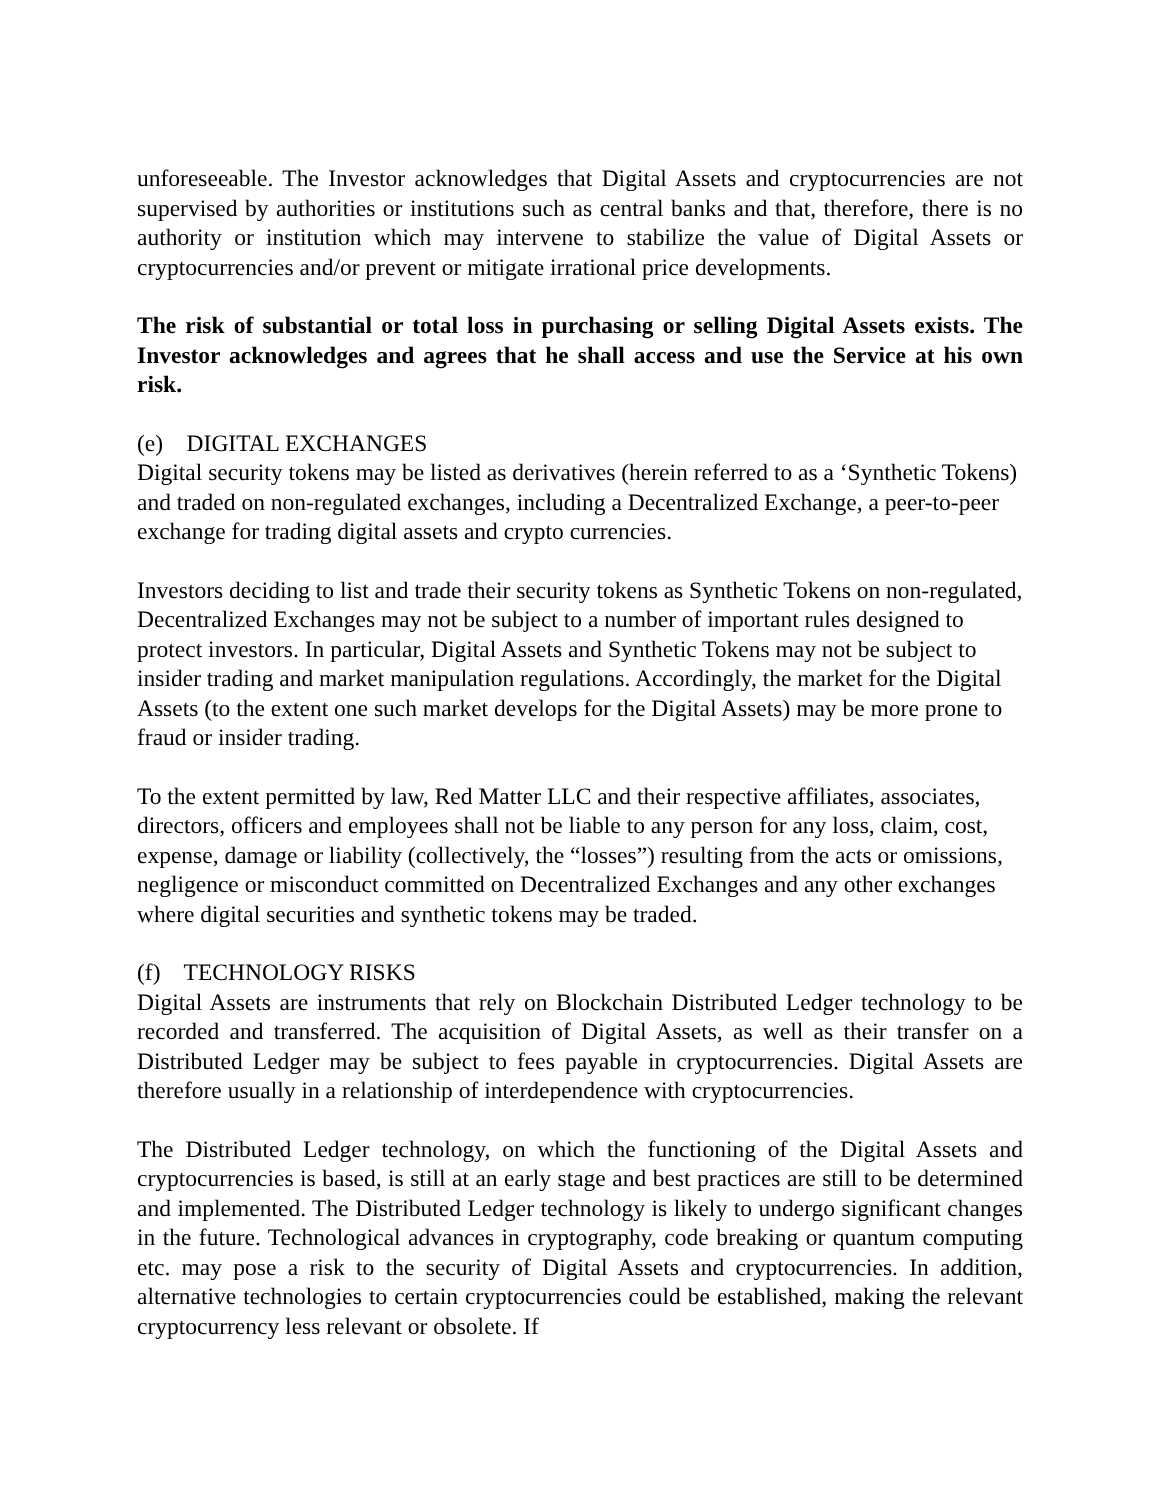unforeseeable. The Investor acknowledges that Digital Assets and cryptocurrencies are not supervised by authorities or institutions such as central banks and that, therefore, there is no authority or institution which may intervene to stabilize the value of Digital Assets or cryptocurrencies and/or prevent or mitigate irrational price developments.
The risk of substantial or total loss in purchasing or selling Digital Assets exists. The Investor acknowledges and agrees that he shall access and use the Service at his own risk.
(e) DIGITAL EXCHANGES
Digital security tokens may be listed as derivatives (herein referred to as a ‘Synthetic Tokens) and traded on non-regulated exchanges, including a Decentralized Exchange, a peer-to-peer exchange for trading digital assets and crypto currencies.
Investors deciding to list and trade their security tokens as Synthetic Tokens on non-regulated, Decentralized Exchanges may not be subject to a number of important rules designed to protect investors. In particular, Digital Assets and Synthetic Tokens may not be subject to insider trading and market manipulation regulations. Accordingly, the market for the Digital Assets (to the extent one such market develops for the Digital Assets) may be more prone to fraud or insider trading.
To the extent permitted by law, Red Matter LLC and their respective affiliates, associates, directors, officers and employees shall not be liable to any person for any loss, claim, cost, expense, damage or liability (collectively, the “losses”) resulting from the acts or omissions, negligence or misconduct committed on Decentralized Exchanges and any other exchanges where digital securities and synthetic tokens may be traded.
(f) TECHNOLOGY RISKS
Digital Assets are instruments that rely on Blockchain Distributed Ledger technology to be recorded and transferred. The acquisition of Digital Assets, as well as their transfer on a Distributed Ledger may be subject to fees payable in cryptocurrencies. Digital Assets are therefore usually in a relationship of interdependence with cryptocurrencies.
The Distributed Ledger technology, on which the functioning of the Digital Assets and cryptocurrencies is based, is still at an early stage and best practices are still to be determined and implemented. The Distributed Ledger technology is likely to undergo significant changes in the future. Technological advances in cryptography, code breaking or quantum computing etc. may pose a risk to the security of Digital Assets and cryptocurrencies. In addition, alternative technologies to certain cryptocurrencies could be established, making the relevant cryptocurrency less relevant or obsolete. If